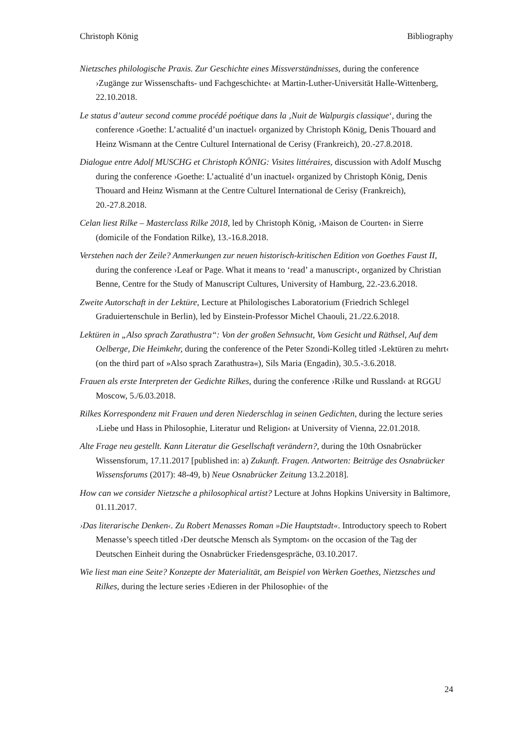Christoph König Bibliography
Nietzsches philologische Praxis. Zur Geschichte eines Missverständnisses, during the conference ›Zugänge zur Wissenschafts- und Fachgeschichte‹ at Martin-Luther-Universität Halle-Wittenberg, 22.10.2018.
Le status d’auteur second comme procédé poétique dans la ‚Nuit de Walpurgis classique‘, during the conference ›Goethe: L’actualité d’un inactuel‹ organized by Christoph König, Denis Thouard and Heinz Wismann at the Centre Culturel International de Cerisy (Frankreich), 20.-27.8.2018.
Dialogue entre Adolf MUSCHG et Christoph KÖNIG: Visites littéraires, discussion with Adolf Muschg during the conference ›Goethe: L’actualité d’un inactuel‹ organized by Christoph König, Denis Thouard and Heinz Wismann at the Centre Culturel International de Cerisy (Frankreich), 20.-27.8.2018.
Celan liest Rilke – Masterclass Rilke 2018, led by Christoph König, ›Maison de Courten‹ in Sierre (domicile of the Fondation Rilke), 13.-16.8.2018.
Verstehen nach der Zeile? Anmerkungen zur neuen historisch-kritischen Edition von Goethes Faust II, during the conference ›Leaf or Page. What it means to ‘read’ a manuscript‹, organized by Christian Benne, Centre for the Study of Manuscript Cultures, University of Hamburg, 22.-23.6.2018.
Zweite Autorschaft in der Lektüre, Lecture at Philologisches Laboratorium (Friedrich Schlegel Graduiertenschule in Berlin), led by Einstein-Professor Michel Chaouli, 21./22.6.2018.
Lektüren in „Also sprach Zarathustra“: Von der großen Sehnsucht, Vom Gesicht und Räthsel, Auf dem Oelberge, Die Heimkehr, during the conference of the Peter Szondi-Kolleg titled ›Lektüren zu mehrt‹ (on the third part of »Also sprach Zarathustra«), Sils Maria (Engadin), 30.5.-3.6.2018.
Frauen als erste Interpreten der Gedichte Rilkes, during the conference ›Rilke und Russland‹ at RGGU Moscow, 5./6.03.2018.
Rilkes Korrespondenz mit Frauen und deren Niederschlag in seinen Gedichten, during the lecture series ›Liebe und Hass in Philosophie, Literatur und Religion‹ at University of Vienna, 22.01.2018.
Alte Frage neu gestellt. Kann Literatur die Gesellschaft verändern?, during the 10th Osnabrücker Wissensforum, 17.11.2017 [published in: a) Zukunft. Fragen. Antworten: Beiträge des Osnabrücker Wissensforums (2017): 48-49, b) Neue Osnabrücker Zeitung 13.2.2018].
How can we consider Nietzsche a philosophical artist? Lecture at Johns Hopkins University in Baltimore, 01.11.2017.
›Das literarische Denken‹. Zu Robert Menasses Roman »Die Hauptstadt«. Introductory speech to Robert Menasse’s speech titled ›Der deutsche Mensch als Symptom‹ on the occasion of the Tag der Deutschen Einheit during the Osnabrücker Friedensgespräche, 03.10.2017.
Wie liest man eine Seite? Konzepte der Materialität, am Beispiel von Werken Goethes, Nietzsches und Rilkes, during the lecture series ›Edieren in der Philosophie‹ of the
24